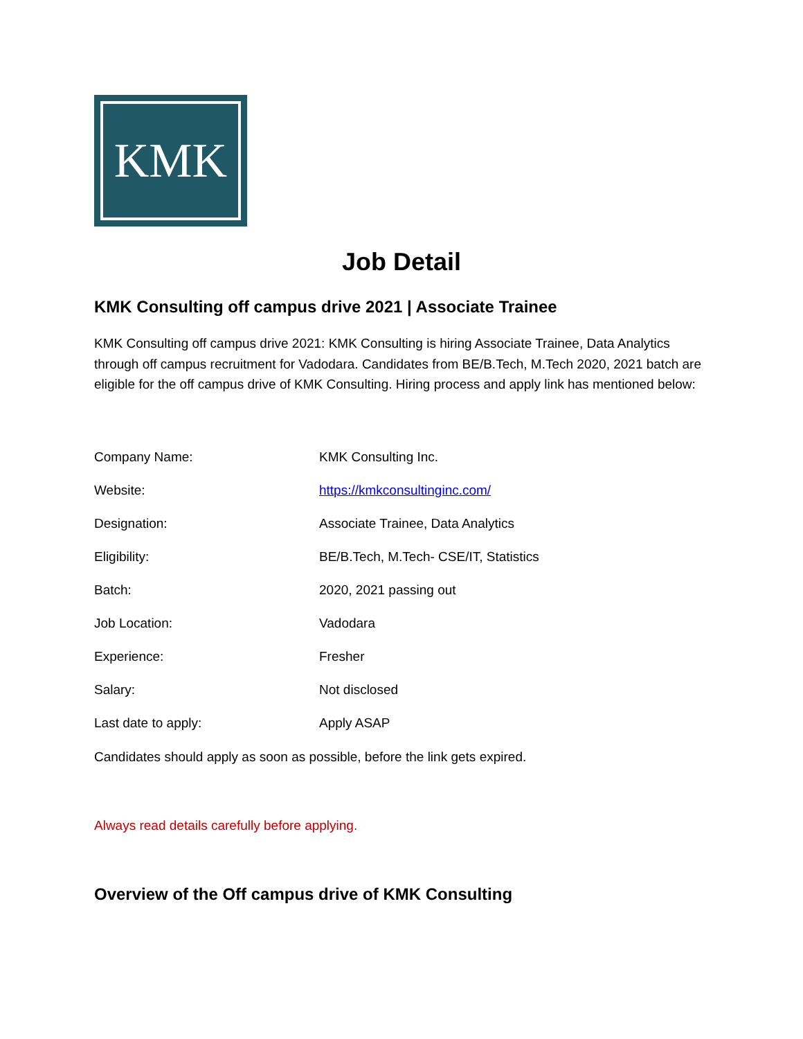KMK
Job Detail
KMK Consulting off campus drive 2021 | Associate Trainee
KMK Consulting off campus drive 2021: KMK Consulting is hiring Associate Trainee, Data Analytics through off campus recruitment for Vadodara. Candidates from BE/B.Tech, M.Tech 2020, 2021 batch are eligible for the off campus drive of KMK Consulting. Hiring process and apply link has mentioned below:
| Company Name: | KMK Consulting Inc. |
| Website: | https://kmkconsultinginc.com/ |
| Designation: | Associate Trainee, Data Analytics |
| Eligibility: | BE/B.Tech, M.Tech- CSE/IT, Statistics |
| Batch: | 2020, 2021 passing out |
| Job Location: | Vadodara |
| Experience: | Fresher |
| Salary: | Not disclosed |
| Last date to apply: | Apply ASAP |
Candidates should apply as soon as possible, before the link gets expired.
Always read details carefully before applying.
Overview of the Off campus drive of KMK Consulting